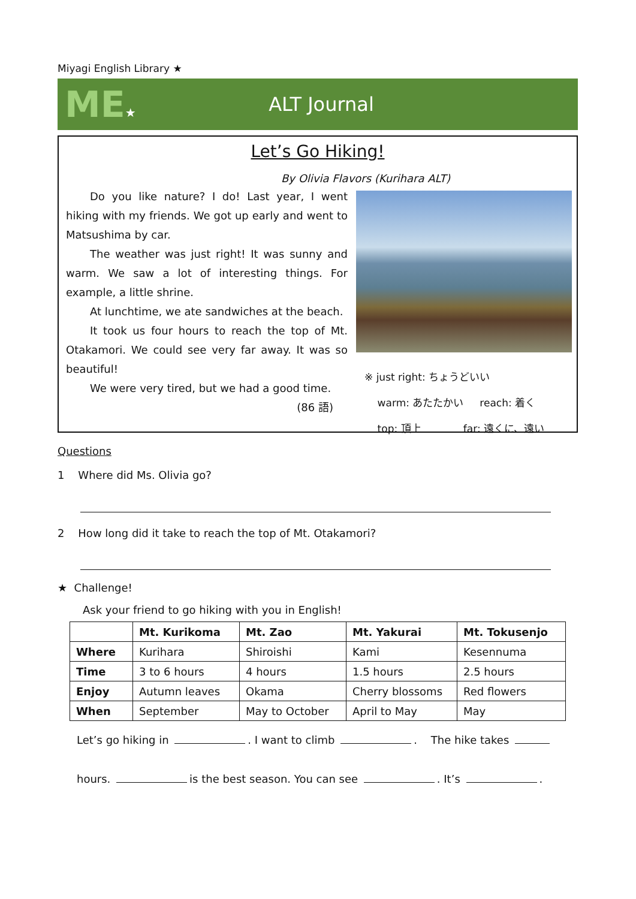Miyagi English Library ★
ME★
ALT Journal
Let’s Go Hiking!
By Olivia Flavors (Kurihara ALT)
Do you like nature? I do! Last year, I went hiking with my friends. We got up early and went to Matsushima by car.
The weather was just right! It was sunny and warm. We saw a lot of interesting things. For example, a little shrine.
At lunchtime, we ate sandwiches at the beach.
It took us four hours to reach the top of Mt. Otakamori. We could see very far away. It was so beautiful!
We were very tired, but we had a good time.
(86 語)
※ just right: ちょうどいい
warm: あたたかい reach: 着く
top: 頂上 far: 遠くに、遠い
Questions
1 Where did Ms. Olivia go?
2 How long did it take to reach the top of Mt. Otakamori?
★ Challenge!
Ask your friend to go hiking with you in English!
| | Mt. Kurikoma | Mt. Zao | Mt. Yakurai | Mt. Tokusenjo |
| --- | --- | --- | --- | --- |
| Where | Kurihara | Shiroishi | Kami | Kesennuma |
| Time | 3 to 6 hours | 4 hours | 1.5 hours | 2.5 hours |
| Enjoy | Autumn leaves | Okama | Cherry blossoms | Red flowers |
| When | September | May to October | April to May | May |
Let’s go hiking in . I want to climb . The hike takes
hours. is the best season. You can see . It’s .